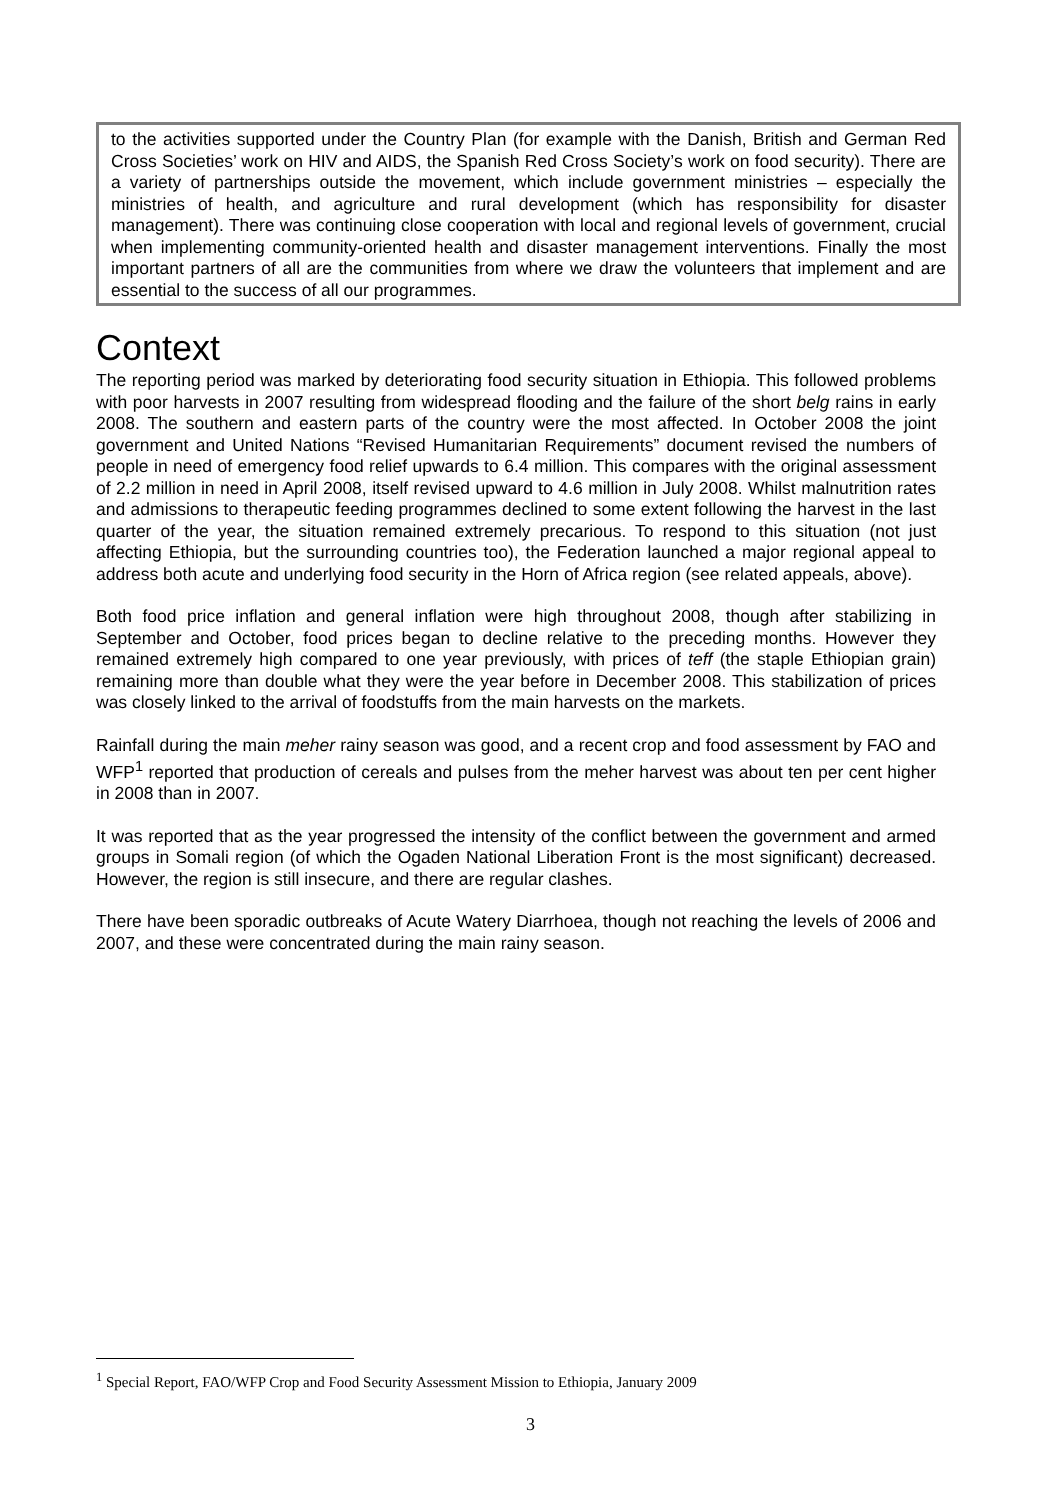to the activities supported under the Country Plan (for example with the Danish, British and German Red Cross Societies’ work on HIV and AIDS, the Spanish Red Cross Society’s work on food security). There are a variety of partnerships outside the movement, which include government ministries – especially the ministries of health, and agriculture and rural development (which has responsibility for disaster management). There was continuing close cooperation with local and regional levels of government, crucial when implementing community-oriented health and disaster management interventions. Finally the most important partners of all are the communities from where we draw the volunteers that implement and are essential to the success of all our programmes.
Context
The reporting period was marked by deteriorating food security situation in Ethiopia. This followed problems with poor harvests in 2007 resulting from widespread flooding and the failure of the short belg rains in early 2008. The southern and eastern parts of the country were the most affected. In October 2008 the joint government and United Nations “Revised Humanitarian Requirements” document revised the numbers of people in need of emergency food relief upwards to 6.4 million. This compares with the original assessment of 2.2 million in need in April 2008, itself revised upward to 4.6 million in July 2008. Whilst malnutrition rates and admissions to therapeutic feeding programmes declined to some extent following the harvest in the last quarter of the year, the situation remained extremely precarious. To respond to this situation (not just affecting Ethiopia, but the surrounding countries too), the Federation launched a major regional appeal to address both acute and underlying food security in the Horn of Africa region (see related appeals, above).
Both food price inflation and general inflation were high throughout 2008, though after stabilizing in September and October, food prices began to decline relative to the preceding months. However they remained extremely high compared to one year previously, with prices of teff (the staple Ethiopian grain) remaining more than double what they were the year before in December 2008. This stabilization of prices was closely linked to the arrival of foodstuffs from the main harvests on the markets.
Rainfall during the main meher rainy season was good, and a recent crop and food assessment by FAO and WFP<sup>1</sup> reported that production of cereals and pulses from the meher harvest was about ten per cent higher in 2008 than in 2007.
It was reported that as the year progressed the intensity of the conflict between the government and armed groups in Somali region (of which the Ogaden National Liberation Front is the most significant) decreased. However, the region is still insecure, and there are regular clashes.
There have been sporadic outbreaks of Acute Watery Diarrhoea, though not reaching the levels of 2006 and 2007, and these were concentrated during the main rainy season.
<sup>1</sup> Special Report, FAO/WFP Crop and Food Security Assessment Mission to Ethiopia, January 2009
3